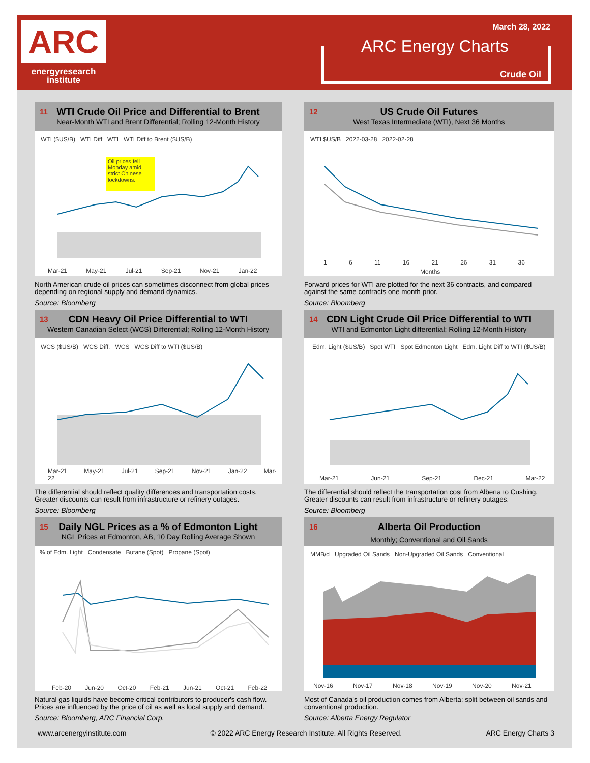ARC
energyresearch
institute
March 28, 2022
ARC Energy Charts
Crude Oil
11
WTI Crude Oil Price and Differential to Brent
Near-Month WTI and Brent Differential; Rolling 12-Month History
WTI ($US/B) WTI Diff WTI WTI Diff to Brent ($US/B)
Oil prices fell Monday amid strict Chinese lockdowns.
Mar-21 May-21 Jul-21 Sep-21 Nov-21 Jan-22
North American crude oil prices can sometimes disconnect from global prices depending on regional supply and demand dynamics.
Source: Bloomberg
12
US Crude Oil Futures
West Texas Intermediate (WTI), Next 36 Months
WTI $US/B 2022-03-28 2022-02-28
1 6 11 16 21 26 31 36
Months
Forward prices for WTI are plotted for the next 36 contracts, and compared against the same contracts one month prior.
Source: Bloomberg
13
CDN Heavy Oil Price Differential to WTI
Western Canadian Select (WCS) Differential; Rolling 12-Month History
WCS ($US/B) WCS Diff. WCS WCS Diff to WTI ($US/B)
Mar-21 May-21 Jul-21 Sep-21 Nov-21 Jan-22 Mar-22
The differential should reflect quality differences and transportation costs. Greater discounts can result from infrastructure or refinery outages.
Source: Bloomberg
14
CDN Light Crude Oil Price Differential to WTI
WTI and Edmonton Light differential; Rolling 12-Month History
Edm. Light ($US/B) Spot WTI Spot Edmonton Light Edm. Light Diff to WTI ($US/B)
Mar-21 Jun-21 Sep-21 Dec-21 Mar-22
The differential should reflect the transportation cost from Alberta to Cushing. Greater discounts can result from infrastructure or refinery outages.
Source: Bloomberg
15
Daily NGL Prices as a % of Edmonton Light
NGL Prices at Edmonton, AB, 10 Day Rolling Average Shown
% of Edm. Light Condensate Butane (Spot) Propane (Spot)
Feb-20 Jun-20 Oct-20 Feb-21 Jun-21 Oct-21 Feb-22
Natural gas liquids have become critical contributors to producer's cash flow. Prices are influenced by the price of oil as well as local supply and demand.
Source: Bloomberg, ARC Financial Corp.
16
Alberta Oil Production
Monthly; Conventional and Oil Sands
MMB/d Upgraded Oil Sands Non-Upgraded Oil Sands Conventional
Nov-16 Nov-17 Nov-18 Nov-19 Nov-20 Nov-21
Most of Canada's oil production comes from Alberta; split between oil sands and conventional production.
Source: Alberta Energy Regulator
www.arcenergyinstitute.com © 2022 ARC Energy Research Institute. All Rights Reserved. ARC Energy Charts 3